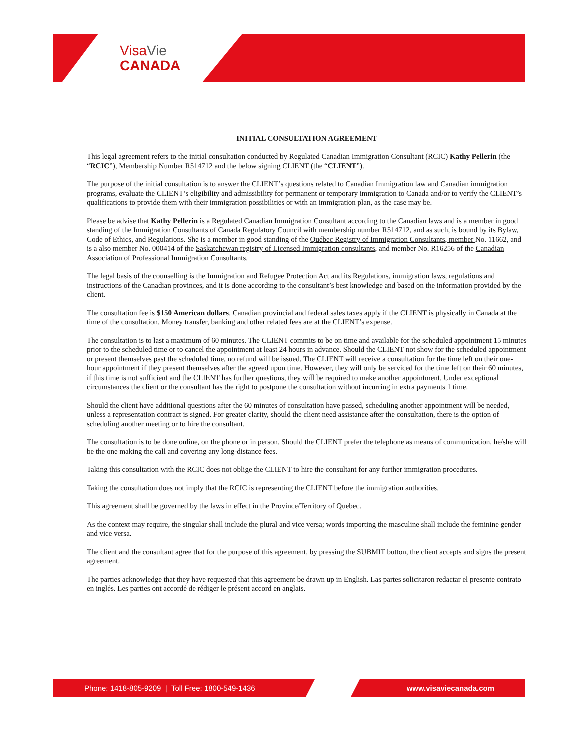Visa Vie
CANADA
INITIAL CONSULTATION AGREEMENT
This legal agreement refers to the initial consultation conducted by Regulated Canadian Immigration Consultant (RCIC) Kathy Pellerin (the “RCIC”), Membership Number R514712 and the below signing CLIENT (the “CLIENT”).
The purpose of the initial consultation is to answer the CLIENT’s questions related to Canadian Immigration law and Canadian immigration programs, evaluate the CLIENT’s eligibility and admissibility for permanent or temporary immigration to Canada and/or to verify the CLIENT’s qualifications to provide them with their immigration possibilities or with an immigration plan, as the case may be.
Please be advise that Kathy Pellerin is a Regulated Canadian Immigration Consultant according to the Canadian laws and is a member in good standing of the Immigration Consultants of Canada Regulatory Council with membership number R514712, and as such, is bound by its Bylaw, Code of Ethics, and Regulations. She is a member in good standing of the Québec Registry of Immigration Consultants, member No. 11662, and is a also member No. 000414 of the Saskatchewan registry of Licensed Immigration consultants, and member No. R16256 of the Canadian Association of Professional Immigration Consultants.
The legal basis of the counselling is the Immigration and Refugee Protection Act and its Regulations, immigration laws, regulations and instructions of the Canadian provinces, and it is done according to the consultant’s best knowledge and based on the information provided by the client.
The consultation fee is $150 American dollars. Canadian provincial and federal sales taxes apply if the CLIENT is physically in Canada at the time of the consultation. Money transfer, banking and other related fees are at the CLIENT’s expense.
The consultation is to last a maximum of 60 minutes. The CLIENT commits to be on time and available for the scheduled appointment 15 minutes prior to the scheduled time or to cancel the appointment at least 24 hours in advance. Should the CLIENT not show for the scheduled appointment or present themselves past the scheduled time, no refund will be issued. The CLIENT will receive a consultation for the time left on their one-hour appointment if they present themselves after the agreed upon time. However, they will only be serviced for the time left on their 60 minutes, if this time is not sufficient and the CLIENT has further questions, they will be required to make another appointment. Under exceptional circumstances the client or the consultant has the right to postpone the consultation without incurring in extra payments 1 time.
Should the client have additional questions after the 60 minutes of consultation have passed, scheduling another appointment will be needed, unless a representation contract is signed. For greater clarity, should the client need assistance after the consultation, there is the option of scheduling another meeting or to hire the consultant.
The consultation is to be done online, on the phone or in person. Should the CLIENT prefer the telephone as means of communication, he/she will be the one making the call and covering any long-distance fees.
Taking this consultation with the RCIC does not oblige the CLIENT to hire the consultant for any further immigration procedures.
Taking the consultation does not imply that the RCIC is representing the CLIENT before the immigration authorities.
This agreement shall be governed by the laws in effect in the Province/Territory of Quebec.
As the context may require, the singular shall include the plural and vice versa; words importing the masculine shall include the feminine gender and vice versa.
The client and the consultant agree that for the purpose of this agreement, by pressing the SUBMIT button, the client accepts and signs the present agreement.
The parties acknowledge that they have requested that this agreement be drawn up in English. Las partes solicitaron redactar el presente contrato en inglés. Les parties ont accordé de rédiger le présent accord en anglais.
Phone: 1418-805-9209 | Toll Free: 1800-549-1436 www.visaviecanada.com